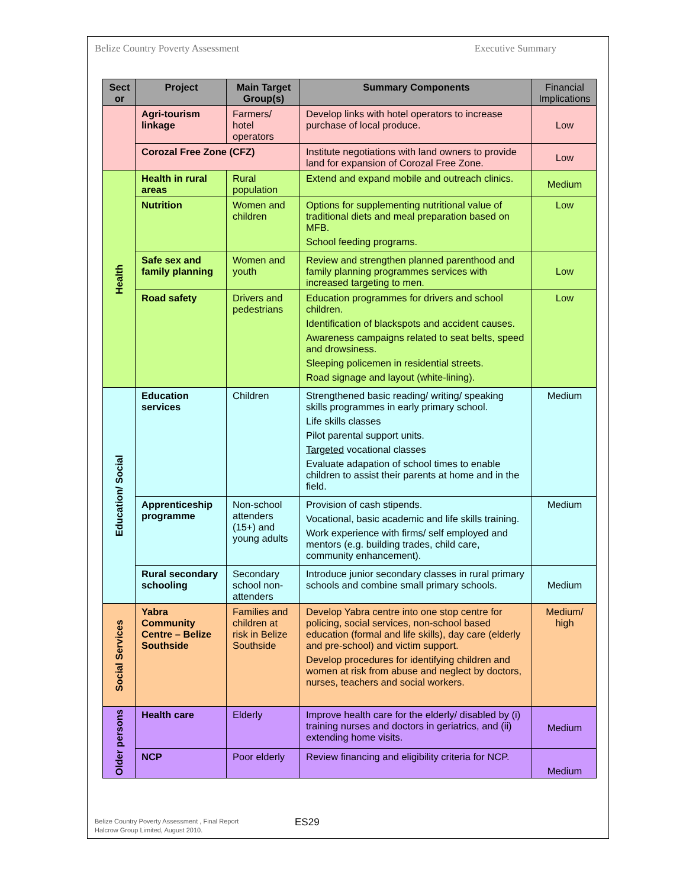Belize Country Poverty Assessment Executive Summary
| Sect or | Project | Main Target Group(s) | Summary Components | Financial Implications |
| --- | --- | --- | --- | --- |
| | Agri-tourism linkage | Farmers/ hotel operators | Develop links with hotel operators to increase purchase of local produce. | Low |
| | Corozal Free Zone (CFZ) | | Institute negotiations with land owners to provide land for expansion of Corozal Free Zone. | Low |
| Health | Health in rural areas | Rural population | Extend and expand mobile and outreach clinics. | Medium |
| | Nutrition | Women and children | Options for supplementing nutritional value of traditional diets and meal preparation based on MFB. School feeding programs. | Low |
| | Safe sex and family planning | Women and youth | Review and strengthen planned parenthood and family planning programmes services with increased targeting to men. | Low |
| | Road safety | Drivers and pedestrians | Education programmes for drivers and school children. Identification of blackspots and accident causes. Awareness campaigns related to seat belts, speed and drowsiness. Sleeping policemen in residential streets. Road signage and layout (white-lining). | Low |
| Education/ Social | Education services | Children | Strengthened basic reading/ writing/ speaking skills programmes in early primary school. Life skills classes Pilot parental support units. Targeted vocational classes Evaluate adapation of school times to enable children to assist their parents at home and in the field. | Medium |
| | Apprenticeship programme | Non-school attenders (15+) and young adults | Provision of cash stipends. Vocational, basic academic and life skills training. Work experience with firms/ self employed and mentors (e.g. building trades, child care, community enhancement). | Medium |
| | Rural secondary schooling | Secondary school non-attenders | Introduce junior secondary classes in rural primary schools and combine small primary schools. | Medium |
| Social Services | Yabra Community Centre – Belize Southside | Families and children at risk in Belize Southside | Develop Yabra centre into one stop centre for policing, social services, non-school based education (formal and life skills), day care (elderly and pre-school) and victim support. Develop procedures for identifying children and women at risk from abuse and neglect by doctors, nurses, teachers and social workers. | Medium/ high |
| Older persons | Health care | Elderly | Improve health care for the elderly/ disabled by (i) training nurses and doctors in geriatrics, and (ii) extending home visits. | Medium |
| | NCP | Poor elderly | Review financing and eligibility criteria for NCP. | Medium |
Belize Country Poverty Assessment , Final Report
Halcrow Group Limited, August 2010.
ES29